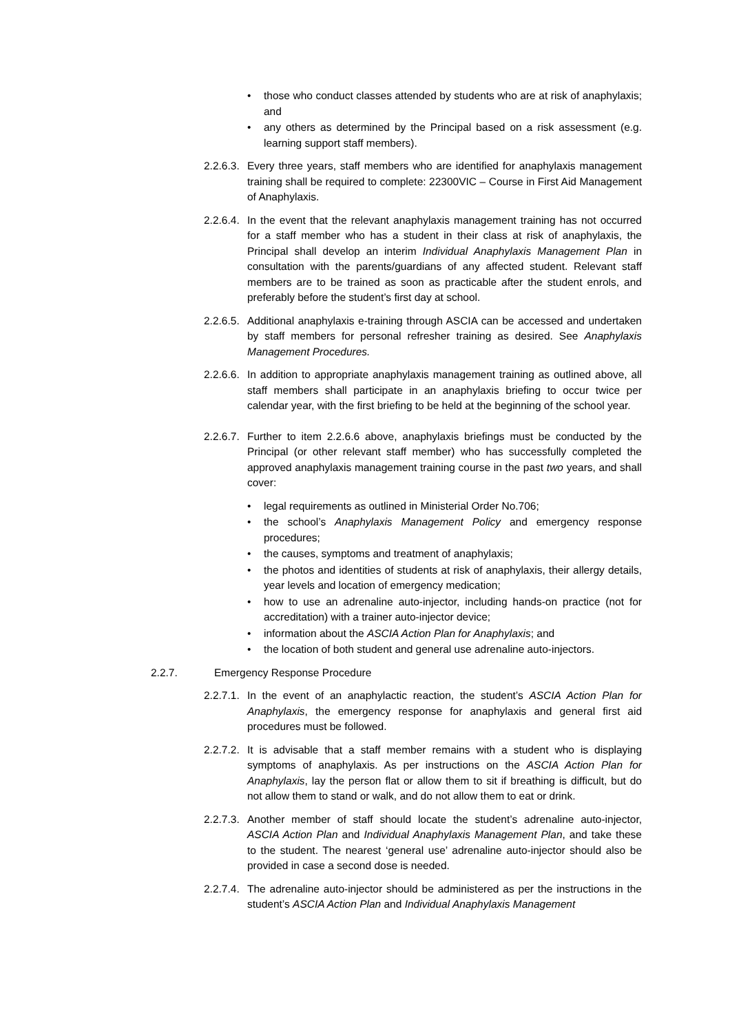• those who conduct classes attended by students who are at risk of anaphylaxis; and
• any others as determined by the Principal based on a risk assessment (e.g. learning support staff members).
2.2.6.3. Every three years, staff members who are identified for anaphylaxis management training shall be required to complete: 22300VIC – Course in First Aid Management of Anaphylaxis.
2.2.6.4. In the event that the relevant anaphylaxis management training has not occurred for a staff member who has a student in their class at risk of anaphylaxis, the Principal shall develop an interim Individual Anaphylaxis Management Plan in consultation with the parents/guardians of any affected student. Relevant staff members are to be trained as soon as practicable after the student enrols, and preferably before the student’s first day at school.
2.2.6.5. Additional anaphylaxis e-training through ASCIA can be accessed and undertaken by staff members for personal refresher training as desired. See Anaphylaxis Management Procedures.
2.2.6.6. In addition to appropriate anaphylaxis management training as outlined above, all staff members shall participate in an anaphylaxis briefing to occur twice per calendar year, with the first briefing to be held at the beginning of the school year.
2.2.6.7. Further to item 2.2.6.6 above, anaphylaxis briefings must be conducted by the Principal (or other relevant staff member) who has successfully completed the approved anaphylaxis management training course in the past two years, and shall cover:
• legal requirements as outlined in Ministerial Order No.706;
• the school’s Anaphylaxis Management Policy and emergency response procedures;
• the causes, symptoms and treatment of anaphylaxis;
• the photos and identities of students at risk of anaphylaxis, their allergy details, year levels and location of emergency medication;
• how to use an adrenaline auto-injector, including hands-on practice (not for accreditation) with a trainer auto-injector device;
• information about the ASCIA Action Plan for Anaphylaxis; and
• the location of both student and general use adrenaline auto-injectors.
2.2.7. Emergency Response Procedure
2.2.7.1. In the event of an anaphylactic reaction, the student’s ASCIA Action Plan for Anaphylaxis, the emergency response for anaphylaxis and general first aid procedures must be followed.
2.2.7.2. It is advisable that a staff member remains with a student who is displaying symptoms of anaphylaxis. As per instructions on the ASCIA Action Plan for Anaphylaxis, lay the person flat or allow them to sit if breathing is difficult, but do not allow them to stand or walk, and do not allow them to eat or drink.
2.2.7.3. Another member of staff should locate the student’s adrenaline auto-injector, ASCIA Action Plan and Individual Anaphylaxis Management Plan, and take these to the student. The nearest ‘general use’ adrenaline auto-injector should also be provided in case a second dose is needed.
2.2.7.4. The adrenaline auto-injector should be administered as per the instructions in the student’s ASCIA Action Plan and Individual Anaphylaxis Management